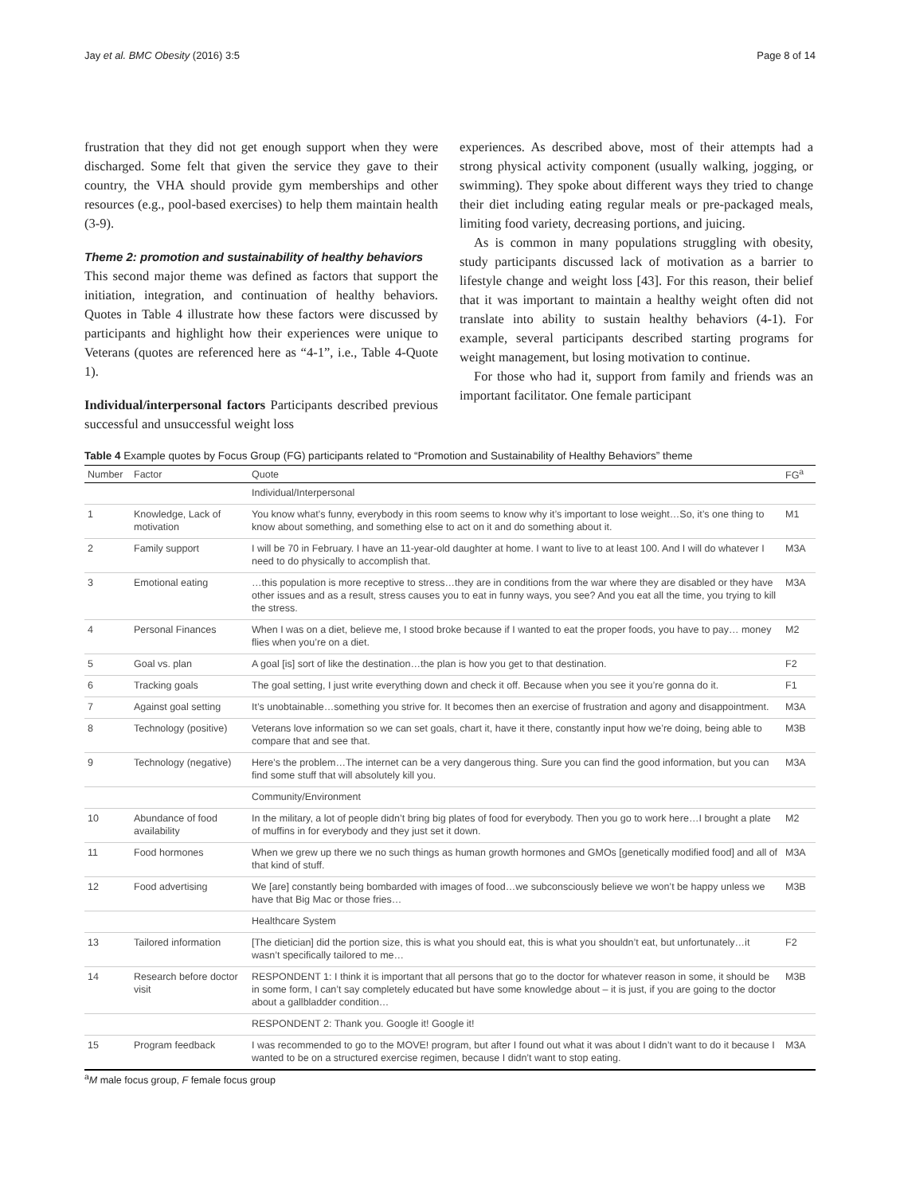Jay et al. BMC Obesity (2016) 3:5 Page 8 of 14
frustration that they did not get enough support when they were discharged. Some felt that given the service they gave to their country, the VHA should provide gym memberships and other resources (e.g., pool-based exercises) to help them maintain health (3-9).
Theme 2: promotion and sustainability of healthy behaviors
This second major theme was defined as factors that support the initiation, integration, and continuation of healthy behaviors. Quotes in Table 4 illustrate how these factors were discussed by participants and highlight how their experiences were unique to Veterans (quotes are referenced here as “4-1”, i.e., Table 4-Quote 1).
Individual/interpersonal factors Participants described previous successful and unsuccessful weight loss
experiences. As described above, most of their attempts had a strong physical activity component (usually walking, jogging, or swimming). They spoke about different ways they tried to change their diet including eating regular meals or pre-packaged meals, limiting food variety, decreasing portions, and juicing.
As is common in many populations struggling with obesity, study participants discussed lack of motivation as a barrier to lifestyle change and weight loss [43]. For this reason, their belief that it was important to maintain a healthy weight often did not translate into ability to sustain healthy behaviors (4-1). For example, several participants described starting programs for weight management, but losing motivation to continue.
For those who had it, support from family and friends was an important facilitator. One female participant
Table 4 Example quotes by Focus Group (FG) participants related to “Promotion and Sustainability of Healthy Behaviors” theme
| Number | Factor | Quote | FG<sup>a</sup> |
| --- | --- | --- | --- |
| | | Individual/Interpersonal | |
| 1 | Knowledge, Lack of motivation | You know what’s funny, everybody in this room seems to know why it’s important to lose weight…So, it’s one thing to know about something, and something else to act on it and do something about it. | M1 |
| 2 | Family support | I will be 70 in February. I have an 11-year-old daughter at home. I want to live to at least 100. And I will do whatever I need to do physically to accomplish that. | M3A |
| 3 | Emotional eating | …this population is more receptive to stress…they are in conditions from the war where they are disabled or they have other issues and as a result, stress causes you to eat in funny ways, you see? And you eat all the time, you trying to kill the stress. | M3A |
| 4 | Personal Finances | When I was on a diet, believe me, I stood broke because if I wanted to eat the proper foods, you have to pay… money flies when you’re on a diet. | M2 |
| 5 | Goal vs. plan | A goal [is] sort of like the destination…the plan is how you get to that destination. | F2 |
| 6 | Tracking goals | The goal setting, I just write everything down and check it off. Because when you see it you’re gonna do it. | F1 |
| 7 | Against goal setting | It’s unobtainable…something you strive for. It becomes then an exercise of frustration and agony and disappointment. | M3A |
| 8 | Technology (positive) | Veterans love information so we can set goals, chart it, have it there, constantly input how we’re doing, being able to compare that and see that. | M3B |
| 9 | Technology (negative) | Here’s the problem…The internet can be a very dangerous thing. Sure you can find the good information, but you can find some stuff that will absolutely kill you. | M3A |
| | | Community/Environment | |
| 10 | Abundance of food availability | In the military, a lot of people didn’t bring big plates of food for everybody. Then you go to work here…I brought a plate of muffins in for everybody and they just set it down. | M2 |
| 11 | Food hormones | When we grew up there we no such things as human growth hormones and GMOs [genetically modified food] and all of that kind of stuff. | M3A |
| 12 | Food advertising | We [are] constantly being bombarded with images of food…we subconsciously believe we won’t be happy unless we have that Big Mac or those fries… | M3B |
| | | Healthcare System | |
| 13 | Tailored information | [The dietician] did the portion size, this is what you should eat, this is what you shouldn’t eat, but unfortunately…it wasn’t specifically tailored to me… | F2 |
| 14 | Research before doctor visit | RESPONDENT 1: I think it is important that all persons that go to the doctor for whatever reason in some, it should be in some form, I can’t say completely educated but have some knowledge about – it is just, if you are going to the doctor about a gallbladder condition… | M3B |
| | | RESPONDENT 2: Thank you. Google it! Google it! | |
| 15 | Program feedback | I was recommended to go to the MOVE! program, but after I found out what it was about I didn’t want to do it because I wanted to be on a structured exercise regimen, because I didn’t want to stop eating. | M3A |
<sup>a</sup> M male focus group, F female focus group